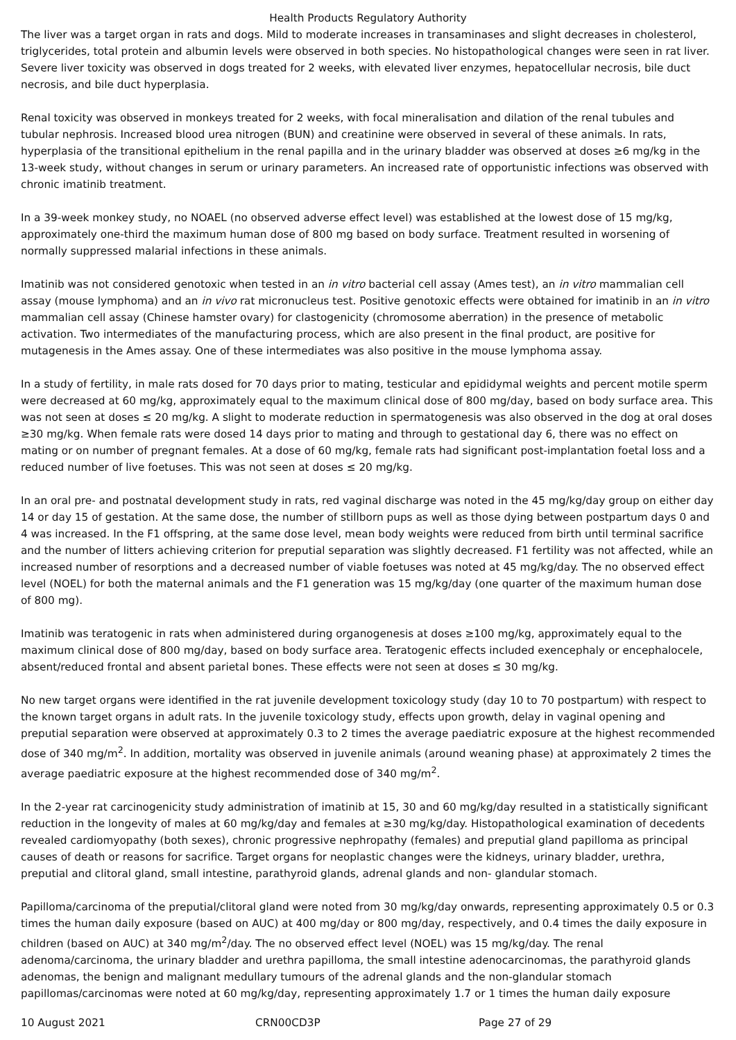Health Products Regulatory Authority
The liver was a target organ in rats and dogs. Mild to moderate increases in transaminases and slight decreases in cholesterol, triglycerides, total protein and albumin levels were observed in both species. No histopathological changes were seen in rat liver. Severe liver toxicity was observed in dogs treated for 2 weeks, with elevated liver enzymes, hepatocellular necrosis, bile duct necrosis, and bile duct hyperplasia.
Renal toxicity was observed in monkeys treated for 2 weeks, with focal mineralisation and dilation of the renal tubules and tubular nephrosis. Increased blood urea nitrogen (BUN) and creatinine were observed in several of these animals. In rats, hyperplasia of the transitional epithelium in the renal papilla and in the urinary bladder was observed at doses ≥6 mg/kg in the 13-week study, without changes in serum or urinary parameters. An increased rate of opportunistic infections was observed with chronic imatinib treatment.
In a 39-week monkey study, no NOAEL (no observed adverse effect level) was established at the lowest dose of 15 mg/kg, approximately one-third the maximum human dose of 800 mg based on body surface. Treatment resulted in worsening of normally suppressed malarial infections in these animals.
Imatinib was not considered genotoxic when tested in an in vitro bacterial cell assay (Ames test), an in vitro mammalian cell assay (mouse lymphoma) and an in vivo rat micronucleus test. Positive genotoxic effects were obtained for imatinib in an in vitro mammalian cell assay (Chinese hamster ovary) for clastogenicity (chromosome aberration) in the presence of metabolic activation. Two intermediates of the manufacturing process, which are also present in the final product, are positive for mutagenesis in the Ames assay. One of these intermediates was also positive in the mouse lymphoma assay.
In a study of fertility, in male rats dosed for 70 days prior to mating, testicular and epididymal weights and percent motile sperm were decreased at 60 mg/kg, approximately equal to the maximum clinical dose of 800 mg/day, based on body surface area. This was not seen at doses ≤ 20 mg/kg. A slight to moderate reduction in spermatogenesis was also observed in the dog at oral doses ≥30 mg/kg. When female rats were dosed 14 days prior to mating and through to gestational day 6, there was no effect on mating or on number of pregnant females. At a dose of 60 mg/kg, female rats had significant post-implantation foetal loss and a reduced number of live foetuses. This was not seen at doses ≤ 20 mg/kg.
In an oral pre- and postnatal development study in rats, red vaginal discharge was noted in the 45 mg/kg/day group on either day 14 or day 15 of gestation. At the same dose, the number of stillborn pups as well as those dying between postpartum days 0 and 4 was increased. In the F1 offspring, at the same dose level, mean body weights were reduced from birth until terminal sacrifice and the number of litters achieving criterion for preputial separation was slightly decreased. F1 fertility was not affected, while an increased number of resorptions and a decreased number of viable foetuses was noted at 45 mg/kg/day. The no observed effect level (NOEL) for both the maternal animals and the F1 generation was 15 mg/kg/day (one quarter of the maximum human dose of 800 mg).
Imatinib was teratogenic in rats when administered during organogenesis at doses ≥100 mg/kg, approximately equal to the maximum clinical dose of 800 mg/day, based on body surface area. Teratogenic effects included exencephaly or encephalocele, absent/reduced frontal and absent parietal bones. These effects were not seen at doses ≤ 30 mg/kg.
No new target organs were identified in the rat juvenile development toxicology study (day 10 to 70 postpartum) with respect to the known target organs in adult rats. In the juvenile toxicology study, effects upon growth, delay in vaginal opening and preputial separation were observed at approximately 0.3 to 2 times the average paediatric exposure at the highest recommended dose of 340 mg/m<sup>2</sup>. In addition, mortality was observed in juvenile animals (around weaning phase) at approximately 2 times the average paediatric exposure at the highest recommended dose of 340 mg/m<sup>2</sup>.
In the 2-year rat carcinogenicity study administration of imatinib at 15, 30 and 60 mg/kg/day resulted in a statistically significant reduction in the longevity of males at 60 mg/kg/day and females at ≥30 mg/kg/day. Histopathological examination of decedents revealed cardiomyopathy (both sexes), chronic progressive nephropathy (females) and preputial gland papilloma as principal causes of death or reasons for sacrifice. Target organs for neoplastic changes were the kidneys, urinary bladder, urethra, preputial and clitoral gland, small intestine, parathyroid glands, adrenal glands and non- glandular stomach.
Papilloma/carcinoma of the preputial/clitoral gland were noted from 30 mg/kg/day onwards, representing approximately 0.5 or 0.3 times the human daily exposure (based on AUC) at 400 mg/day or 800 mg/day, respectively, and 0.4 times the daily exposure in children (based on AUC) at 340 mg/m<sup>2</sup>/day. The no observed effect level (NOEL) was 15 mg/kg/day. The renal adenoma/carcinoma, the urinary bladder and urethra papilloma, the small intestine adenocarcinomas, the parathyroid glands adenomas, the benign and malignant medullary tumours of the adrenal glands and the non-glandular stomach papillomas/carcinomas were noted at 60 mg/kg/day, representing approximately 1.7 or 1 times the human daily exposure
10 August 2021 CRN00CD3P Page 27 of 29